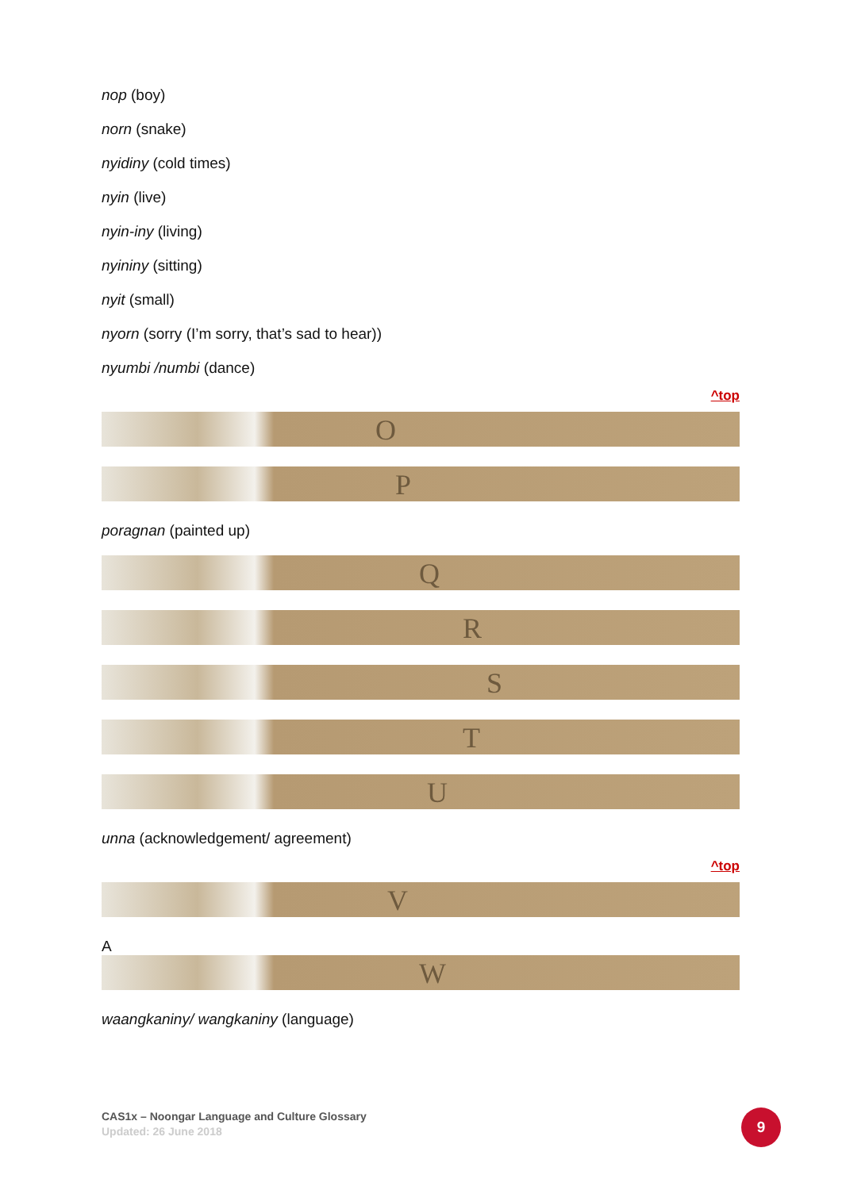nop (boy)
norn (snake)
nyidiny (cold times)
nyin (live)
nyin-iny (living)
nyininy (sitting)
nyit (small)
nyorn (sorry (I’m sorry, that’s sad to hear))
nyumbi /numbi (dance)
^top
O
P
poragnan (painted up)
Q
R
S
T
U
unna (acknowledgement/ agreement)
^top
V
A
W
waangkaniny/ wangkaniny (language)
CAS1x – Noongar Language and Culture Glossary
Updated: 26 June 2018
9